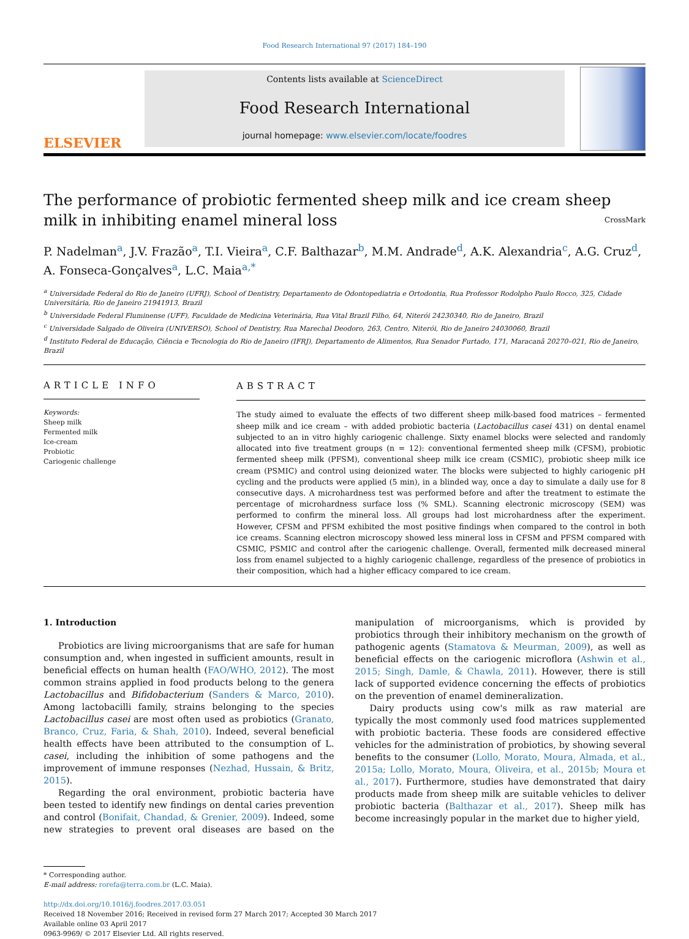Food Research International 97 (2017) 184–190
ELSEVIER
Contents lists available at ScienceDirect
Food Research International
journal homepage: www.elsevier.com/locate/foodres
The performance of probiotic fermented sheep milk and ice cream sheep milk in inhibiting enamel mineral loss CrossMark
P. Nadelman<sup>a</sup>, J.V. Frazão<sup>a</sup>, T.I. Vieira<sup>a</sup>, C.F. Balthazar<sup>b</sup>, M.M. Andrade<sup>d</sup>, A.K. Alexandria<sup>c</sup>, A.G. Cruz<sup>d</sup>, A. Fonseca-Gonçalves<sup>a</sup>, L.C. Maia<sup>a,*</sup>
<sup>a</sup> Universidade Federal do Rio de Janeiro (UFRJ), School of Dentistry, Departamento de Odontopediatria e Ortodontia, Rua Professor Rodolpho Paulo Rocco, 325, Cidade Universitária, Rio de Janeiro 21941913, Brazil
<sup>b</sup> Universidade Federal Fluminense (UFF), Faculdade de Medicina Veterinária, Rua Vital Brazil Filho, 64, Niterói 24230340, Rio de Janeiro, Brazil
<sup>c</sup> Universidade Salgado de Oliveira (UNIVERSO), School of Dentistry, Rua Marechal Deodoro, 263, Centro, Niterói, Rio de Janeiro 24030060, Brazil
<sup>d</sup> Instituto Federal de Educação, Ciência e Tecnologia do Rio de Janeiro (IFRJ), Departamento de Alimentos, Rua Senador Furtado, 171, Maracanã 20270–021, Rio de Janeiro, Brazil
ARTICLE INFO
Keywords:
Sheep milk
Fermented milk
Ice-cream
Probiotic
Cariogenic challenge
ABSTRACT
The study aimed to evaluate the effects of two different sheep milk-based food matrices – fermented sheep milk and ice cream – with added probiotic bacteria (Lactobacillus casei 431) on dental enamel subjected to an in vitro highly cariogenic challenge. Sixty enamel blocks were selected and randomly allocated into five treatment groups (n = 12): conventional fermented sheep milk (CFSM), probiotic fermented sheep milk (PFSM), conventional sheep milk ice cream (CSMIC), probiotic sheep milk ice cream (PSMIC) and control using deionized water. The blocks were subjected to highly cariogenic pH cycling and the products were applied (5 min), in a blinded way, once a day to simulate a daily use for 8 consecutive days. A microhardness test was performed before and after the treatment to estimate the percentage of microhardness surface loss (% SML). Scanning electronic microscopy (SEM) was performed to confirm the mineral loss. All groups had lost microhardness after the experiment. However, CFSM and PFSM exhibited the most positive findings when compared to the control in both ice creams. Scanning electron microscopy showed less mineral loss in CFSM and PFSM compared with CSMIC, PSMIC and control after the cariogenic challenge. Overall, fermented milk decreased mineral loss from enamel subjected to a highly cariogenic challenge, regardless of the presence of probiotics in their composition, which had a higher efficacy compared to ice cream.
1. Introduction
Probiotics are living microorganisms that are safe for human consumption and, when ingested in sufficient amounts, result in beneficial effects on human health (FAO/WHO, 2012). The most common strains applied in food products belong to the genera Lactobacillus and Bifidobacterium (Sanders & Marco, 2010). Among lactobacilli family, strains belonging to the species Lactobacillus casei are most often used as probiotics (Granato, Branco, Cruz, Faria, & Shah, 2010). Indeed, several beneficial health effects have been attributed to the consumption of L. casei, including the inhibition of some pathogens and the improvement of immune responses (Nezhad, Hussain, & Britz, 2015).
Regarding the oral environment, probiotic bacteria have been tested to identify new findings on dental caries prevention and control (Bonifait, Chandad, & Grenier, 2009). Indeed, some new strategies to prevent oral diseases are based on the manipulation of microorganisms, which is provided by probiotics through their inhibitory mechanism on the growth of pathogenic agents (Stamatova & Meurman, 2009), as well as beneficial effects on the cariogenic microflora (Ashwin et al., 2015; Singh, Damle, & Chawla, 2011). However, there is still lack of supported evidence concerning the effects of probiotics on the prevention of enamel demineralization.
Dairy products using cow's milk as raw material are typically the most commonly used food matrices supplemented with probiotic bacteria. These foods are considered effective vehicles for the administration of probiotics, by showing several benefits to the consumer (Lollo, Morato, Moura, Almada, et al., 2015a; Lollo, Morato, Moura, Oliveira, et al., 2015b; Moura et al., 2017). Furthermore, studies have demonstrated that dairy products made from sheep milk are suitable vehicles to deliver probiotic bacteria (Balthazar et al., 2017). Sheep milk has become increasingly popular in the market due to higher yield,
* Corresponding author.
E-mail address: rorefa@terra.com.br (L.C. Maia).
http://dx.doi.org/10.1016/j.foodres.2017.03.051
Received 18 November 2016; Received in revised form 27 March 2017; Accepted 30 March 2017
Available online 03 April 2017
0963-9969/ © 2017 Elsevier Ltd. All rights reserved.